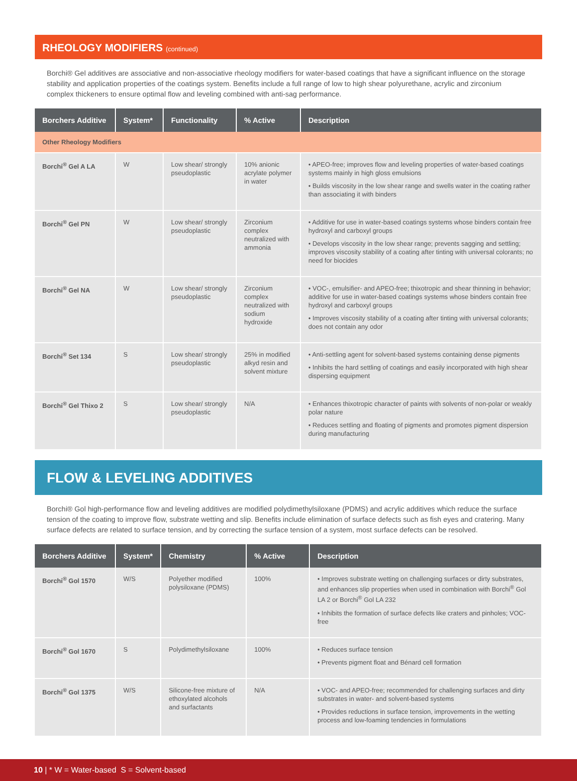RHEOLOGY MODIFIERS (continued)
Borchi® Gel additives are associative and non-associative rheology modifiers for water-based coatings that have a significant influence on the storage stability and application properties of the coatings system. Benefits include a full range of low to high shear polyurethane, acrylic and zirconium complex thickeners to ensure optimal flow and leveling combined with anti-sag performance.
| Borchers Additive | System* | Functionality | % Active | Description |
| --- | --- | --- | --- | --- |
| Other Rheology Modifiers | | | | |
| Borchi<sup>®</sup> Gel A LA | W | Low shear/ strongly pseudoplastic | 10% anionic acrylate polymer in water | • APEO-free; improves flow and leveling properties of water-based coatings systems mainly in high gloss emulsions • Builds viscosity in the low shear range and swells water in the coating rather than associating it with binders |
| Borchi<sup>®</sup> Gel PN | W | Low shear/ strongly pseudoplastic | Zirconium complex neutralized with ammonia | • Additive for use in water-based coatings systems whose binders contain free hydroxyl and carboxyl groups • Develops viscosity in the low shear range; prevents sagging and settling; improves viscosity stability of a coating after tinting with universal colorants; no need for biocides |
| Borchi<sup>®</sup> Gel NA | W | Low shear/ strongly pseudoplastic | Zirconium complex neutralized with sodium hydroxide | • VOC-, emulsifier- and APEO-free; thixotropic and shear thinning in behavior; additive for use in water-based coatings systems whose binders contain free hydroxyl and carboxyl groups • Improves viscosity stability of a coating after tinting with universal colorants; does not contain any odor |
| Borchi<sup>®</sup> Set 134 | S | Low shear/ strongly pseudoplastic | 25% in modified alkyd resin and solvent mixture | • Anti-settling agent for solvent-based systems containing dense pigments • Inhibits the hard settling of coatings and easily incorporated with high shear dispersing equipment |
| Borchi<sup>®</sup> Gel Thixo 2 | S | Low shear/ strongly pseudoplastic | N/A | • Enhances thixotropic character of paints with solvents of non-polar or weakly polar nature • Reduces settling and floating of pigments and promotes pigment dispersion during manufacturing |
FLOW & LEVELING ADDITIVES
Borchi® Gol high-performance flow and leveling additives are modified polydimethylsiloxane (PDMS) and acrylic additives which reduce the surface tension of the coating to improve flow, substrate wetting and slip. Benefits include elimination of surface defects such as fish eyes and cratering. Many surface defects are related to surface tension, and by correcting the surface tension of a system, most surface defects can be resolved.
| Borchers Additive | System* | Chemistry | % Active | Description |
| --- | --- | --- | --- | --- |
| Borchi<sup>®</sup> Gol 1570 | W/S | Polyether modified polysiloxane (PDMS) | 100% | • Improves substrate wetting on challenging surfaces or dirty substrates, and enhances slip properties when used in combination with Borchi<sup>®</sup> Gol LA 2 or Borchi<sup>®</sup> Gol LA 232 • Inhibits the formation of surface defects like craters and pinholes; VOC-free |
| Borchi<sup>®</sup> Gol 1670 | S | Polydimethylsiloxane | 100% | • Reduces surface tension • Prevents pigment float and Bénard cell formation |
| Borchi<sup>®</sup> Gol 1375 | W/S | Silicone-free mixture of ethoxylated alcohols and surfactants | N/A | • VOC- and APEO-free; recommended for challenging surfaces and dirty substrates in water- and solvent-based systems • Provides reductions in surface tension, improvements in the wetting process and low-foaming tendencies in formulations |
10 | * W = Water-based S = Solvent-based